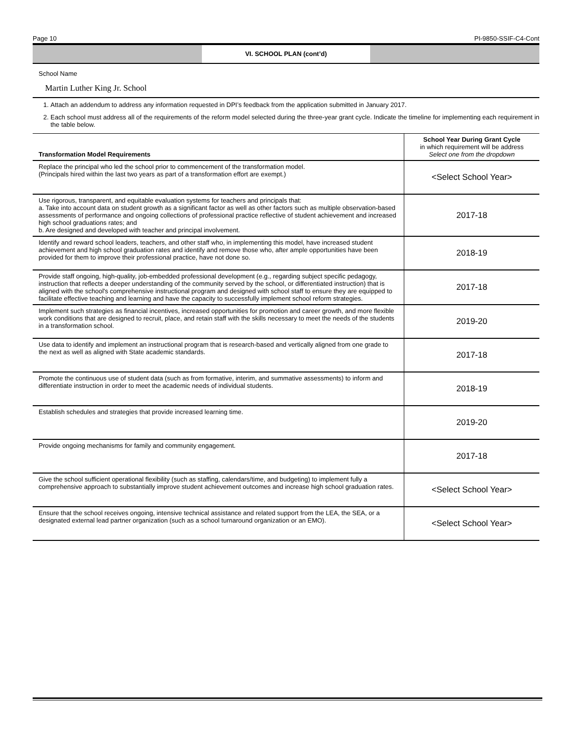Page 10 PI-9850-SSIF-C4-Cont
VI. SCHOOL PLAN (cont’d)
School Name
Martin Luther King Jr. School
1. Attach an addendum to address any information requested in DPI’s feedback from the application submitted in January 2017.
2. Each school must address all of the requirements of the reform model selected during the three-year grant cycle. Indicate the timeline for implementing each requirement in the table below.
| Transformation Model Requirements | School Year During Grant Cycle in which requirement will be address Select one from the dropdown |
| --- | --- |
| Replace the principal who led the school prior to commencement of the transformation model. (Principals hired within the last two years as part of a transformation effort are exempt.) | <Select School Year> |
| Use rigorous, transparent, and equitable evaluation systems for teachers and principals that: a. Take into account data on student growth as a significant factor as well as other factors such as multiple observation-based assessments of performance and ongoing collections of professional practice reflective of student achievement and increased high school graduations rates; and b. Are designed and developed with teacher and principal involvement. | 2017-18 |
| Identify and reward school leaders, teachers, and other staff who, in implementing this model, have increased student achievement and high school graduation rates and identify and remove those who, after ample opportunities have been provided for them to improve their professional practice, have not done so. | 2018-19 |
| Provide staff ongoing, high-quality, job-embedded professional development (e.g., regarding subject specific pedagogy, instruction that reflects a deeper understanding of the community served by the school, or differentiated instruction) that is aligned with the school's comprehensive instructional program and designed with school staff to ensure they are equipped to facilitate effective teaching and learning and have the capacity to successfully implement school reform strategies. | 2017-18 |
| Implement such strategies as financial incentives, increased opportunities for promotion and career growth, and more flexible work conditions that are designed to recruit, place, and retain staff with the skills necessary to meet the needs of the students in a transformation school. | 2019-20 |
| Use data to identify and implement an instructional program that is research-based and vertically aligned from one grade to the next as well as aligned with State academic standards. | 2017-18 |
| Promote the continuous use of student data (such as from formative, interim, and summative assessments) to inform and differentiate instruction in order to meet the academic needs of individual students. | 2018-19 |
| Establish schedules and strategies that provide increased learning time. | 2019-20 |
| Provide ongoing mechanisms for family and community engagement. | 2017-18 |
| Give the school sufficient operational flexibility (such as staffing, calendars/time, and budgeting) to implement fully a comprehensive approach to substantially improve student achievement outcomes and increase high school graduation rates. | <Select School Year> |
| Ensure that the school receives ongoing, intensive technical assistance and related support from the LEA, the SEA, or a designated external lead partner organization (such as a school turnaround organization or an EMO). | <Select School Year> |